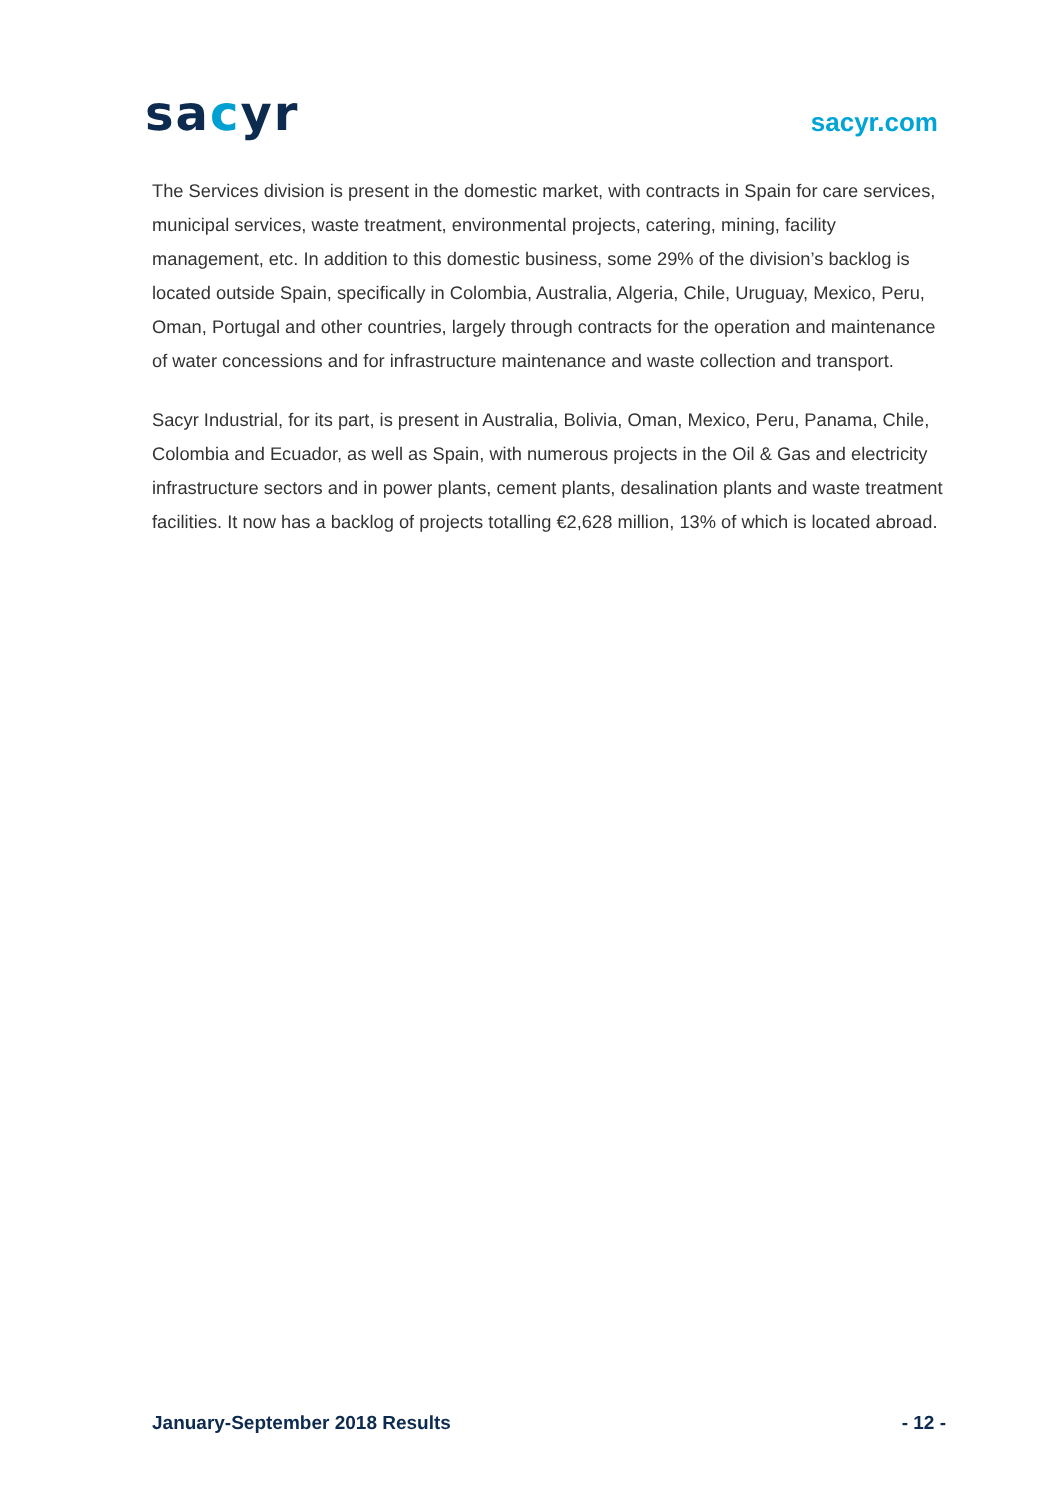sacyr
sacyr.com
The Services division is present in the domestic market, with contracts in Spain for care services, municipal services, waste treatment, environmental projects, catering, mining, facility management, etc. In addition to this domestic business, some 29% of the division’s backlog is located outside Spain, specifically in Colombia, Australia, Algeria, Chile, Uruguay, Mexico, Peru, Oman, Portugal and other countries, largely through contracts for the operation and maintenance of water concessions and for infrastructure maintenance and waste collection and transport.
Sacyr Industrial, for its part, is present in Australia, Bolivia, Oman, Mexico, Peru, Panama, Chile, Colombia and Ecuador, as well as Spain, with numerous projects in the Oil & Gas and electricity infrastructure sectors and in power plants, cement plants, desalination plants and waste treatment facilities. It now has a backlog of projects totalling €2,628 million, 13% of which is located abroad.
January-September 2018 Results - 12 -